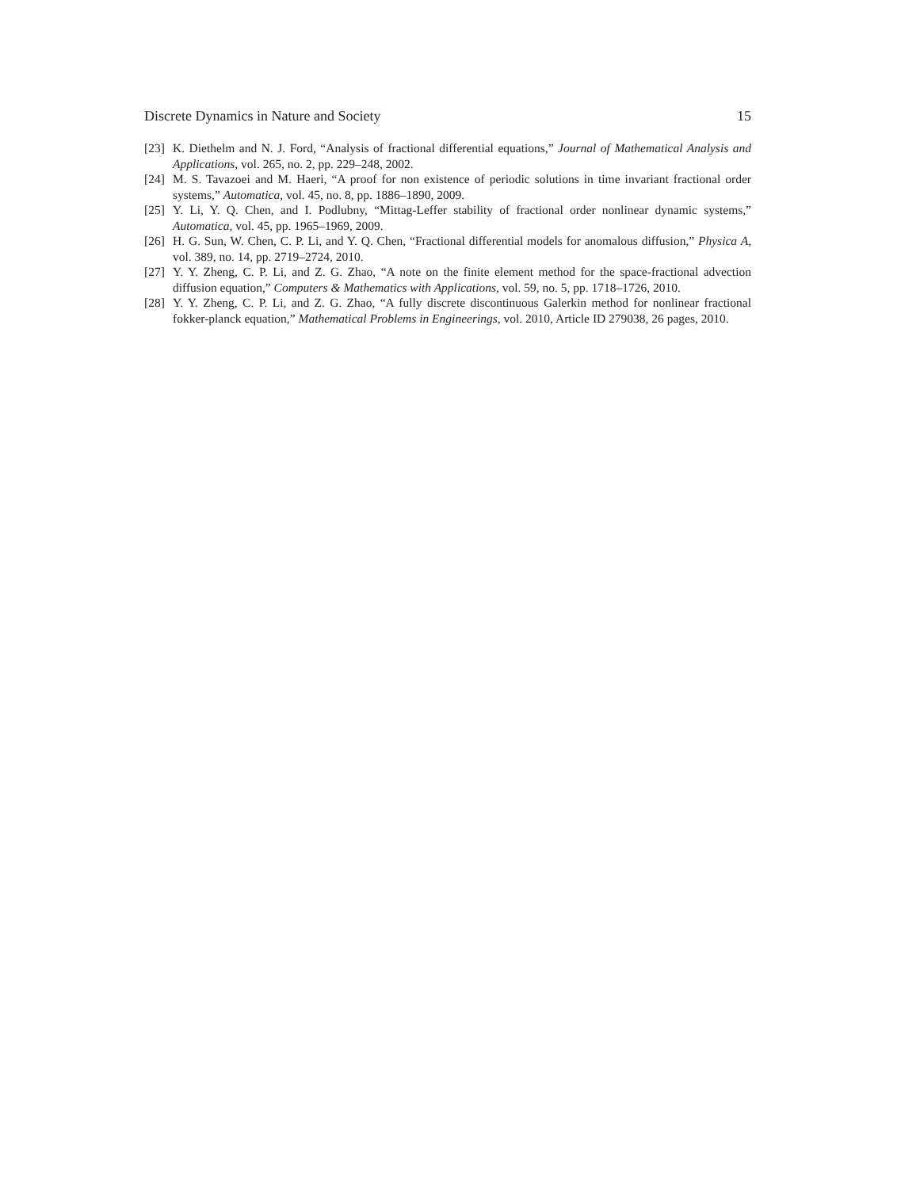Discrete Dynamics in Nature and Society 15
[23] K. Diethelm and N. J. Ford, “Analysis of fractional differential equations,” Journal of Mathematical Analysis and Applications, vol. 265, no. 2, pp. 229–248, 2002.
[24] M. S. Tavazoei and M. Haeri, “A proof for non existence of periodic solutions in time invariant fractional order systems,” Automatica, vol. 45, no. 8, pp. 1886–1890, 2009.
[25] Y. Li, Y. Q. Chen, and I. Podlubny, “Mittag-Leffer stability of fractional order nonlinear dynamic systems,” Automatica, vol. 45, pp. 1965–1969, 2009.
[26] H. G. Sun, W. Chen, C. P. Li, and Y. Q. Chen, “Fractional differential models for anomalous diffusion,” Physica A, vol. 389, no. 14, pp. 2719–2724, 2010.
[27] Y. Y. Zheng, C. P. Li, and Z. G. Zhao, “A note on the finite element method for the space-fractional advection diffusion equation,” Computers & Mathematics with Applications, vol. 59, no. 5, pp. 1718–1726, 2010.
[28] Y. Y. Zheng, C. P. Li, and Z. G. Zhao, “A fully discrete discontinuous Galerkin method for nonlinear fractional fokker-planck equation,” Mathematical Problems in Engineerings, vol. 2010, Article ID 279038, 26 pages, 2010.